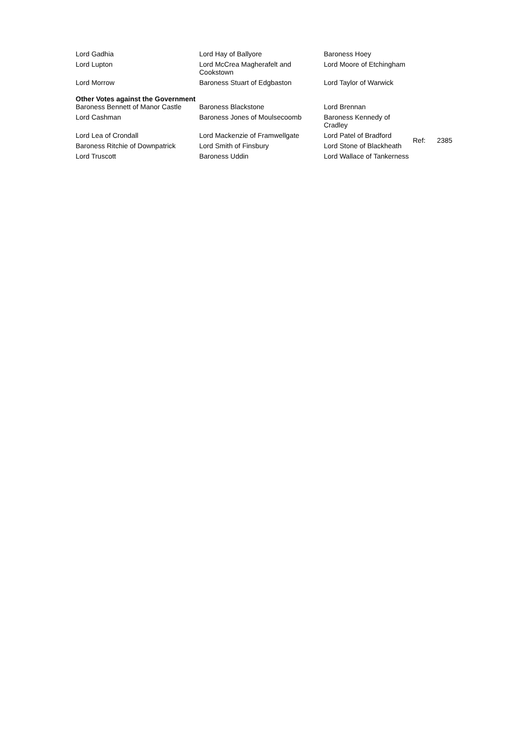| Lord Gadhia | Lord Hay of Ballyore | Baroness Hoey |
| Lord Lupton | Lord McCrea Magherafelt and Cookstown | Lord Moore of Etchingham |
| Lord Morrow | Baroness Stuart of Edgbaston | Lord Taylor of Warwick |
Other Votes against the Government
| Baroness Bennett of Manor Castle | Baroness Blackstone | Lord Brennan | |
| Lord Cashman | Baroness Jones of Moulsecoomb | Baroness Kennedy of Cradley | |
| Lord Lea of Crondall | Lord Mackenzie of Framwellgate | Lord Patel of Bradford | Ref: 2385 |
| Baroness Ritchie of Downpatrick | Lord Smith of Finsbury | Lord Stone of Blackheath | |
| Lord Truscott | Baroness Uddin | Lord Wallace of Tankerness | |